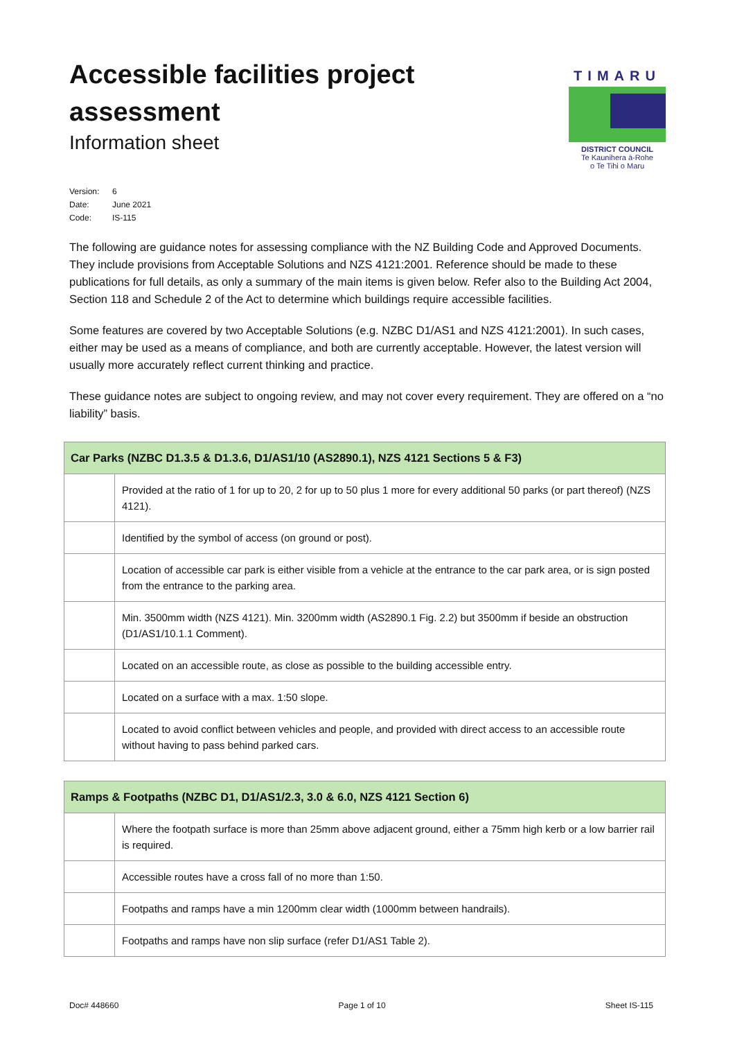Accessible facilities project
assessment
Information sheet
TIMARU
DISTRICT COUNCIL
Te Kaunihera ā-Rohe
o Te Tihi o Maru
Version: 6
Date: June 2021
Code: IS-115
The following are guidance notes for assessing compliance with the NZ Building Code and Approved Documents. They include provisions from Acceptable Solutions and NZS 4121:2001. Reference should be made to these publications for full details, as only a summary of the main items is given below. Refer also to the Building Act 2004, Section 118 and Schedule 2 of the Act to determine which buildings require accessible facilities.
Some features are covered by two Acceptable Solutions (e.g. NZBC D1/AS1 and NZS 4121:2001). In such cases, either may be used as a means of compliance, and both are currently acceptable. However, the latest version will usually more accurately reflect current thinking and practice.
These guidance notes are subject to ongoing review, and may not cover every requirement. They are offered on a “no liability” basis.
| Car Parks (NZBC D1.3.5 & D1.3.6, D1/AS1/10 (AS2890.1), NZS 4121 Sections 5 & F3) | |
| --- | --- |
| | Provided at the ratio of 1 for up to 20, 2 for up to 50 plus 1 more for every additional 50 parks (or part thereof) (NZS 4121). |
| | Identified by the symbol of access (on ground or post). |
| | Location of accessible car park is either visible from a vehicle at the entrance to the car park area, or is sign posted from the entrance to the parking area. |
| | Min. 3500mm width (NZS 4121). Min. 3200mm width (AS2890.1 Fig. 2.2) but 3500mm if beside an obstruction (D1/AS1/10.1.1 Comment). |
| | Located on an accessible route, as close as possible to the building accessible entry. |
| | Located on a surface with a max. 1:50 slope. |
| | Located to avoid conflict between vehicles and people, and provided with direct access to an accessible route without having to pass behind parked cars. |
| Ramps & Footpaths (NZBC D1, D1/AS1/2.3, 3.0 & 6.0, NZS 4121 Section 6) | |
| --- | --- |
| | Where the footpath surface is more than 25mm above adjacent ground, either a 75mm high kerb or a low barrier rail is required. |
| | Accessible routes have a cross fall of no more than 1:50. |
| | Footpaths and ramps have a min 1200mm clear width (1000mm between handrails). |
| | Footpaths and ramps have non slip surface (refer D1/AS1 Table 2). |
Doc# 448660 Page 1 of 10 Sheet IS-115